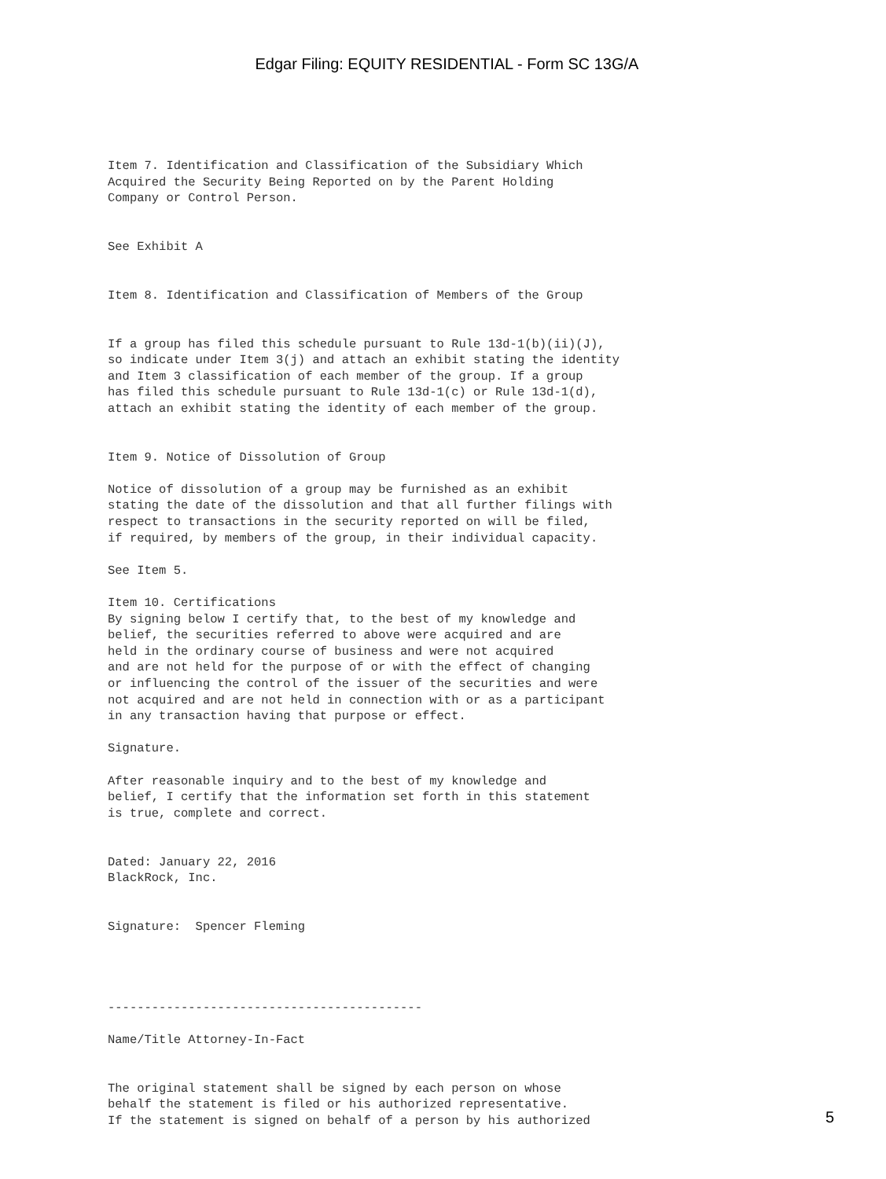Edgar Filing: EQUITY RESIDENTIAL - Form SC 13G/A
Item 7. Identification and Classification of the Subsidiary Which
Acquired the Security Being Reported on by the Parent Holding
Company or Control Person.


See Exhibit A


Item 8. Identification and Classification of Members of the Group


If a group has filed this schedule pursuant to Rule 13d-1(b)(ii)(J),
so indicate under Item 3(j) and attach an exhibit stating the identity
and Item 3 classification of each member of the group. If a group
has filed this schedule pursuant to Rule 13d-1(c) or Rule 13d-1(d),
attach an exhibit stating the identity of each member of the group.


Item 9. Notice of Dissolution of Group

Notice of dissolution of a group may be furnished as an exhibit
stating the date of the dissolution and that all further filings with
respect to transactions in the security reported on will be filed,
if required, by members of the group, in their individual capacity.

See Item 5.

Item 10. Certifications
By signing below I certify that, to the best of my knowledge and
belief, the securities referred to above were acquired and are
held in the ordinary course of business and were not acquired
and are not held for the purpose of or with the effect of changing
or influencing the control of the issuer of the securities and were
not acquired and are not held in connection with or as a participant
in any transaction having that purpose or effect.

Signature.

After reasonable inquiry and to the best of my knowledge and
belief, I certify that the information set forth in this statement
is true, complete and correct.


Dated: January 22, 2016
BlackRock, Inc.


Signature:  Spencer Fleming




-------------------------------------------

Name/Title Attorney-In-Fact


The original statement shall be signed by each person on whose
behalf the statement is filed or his authorized representative.
If the statement is signed on behalf of a person by his authorized
5